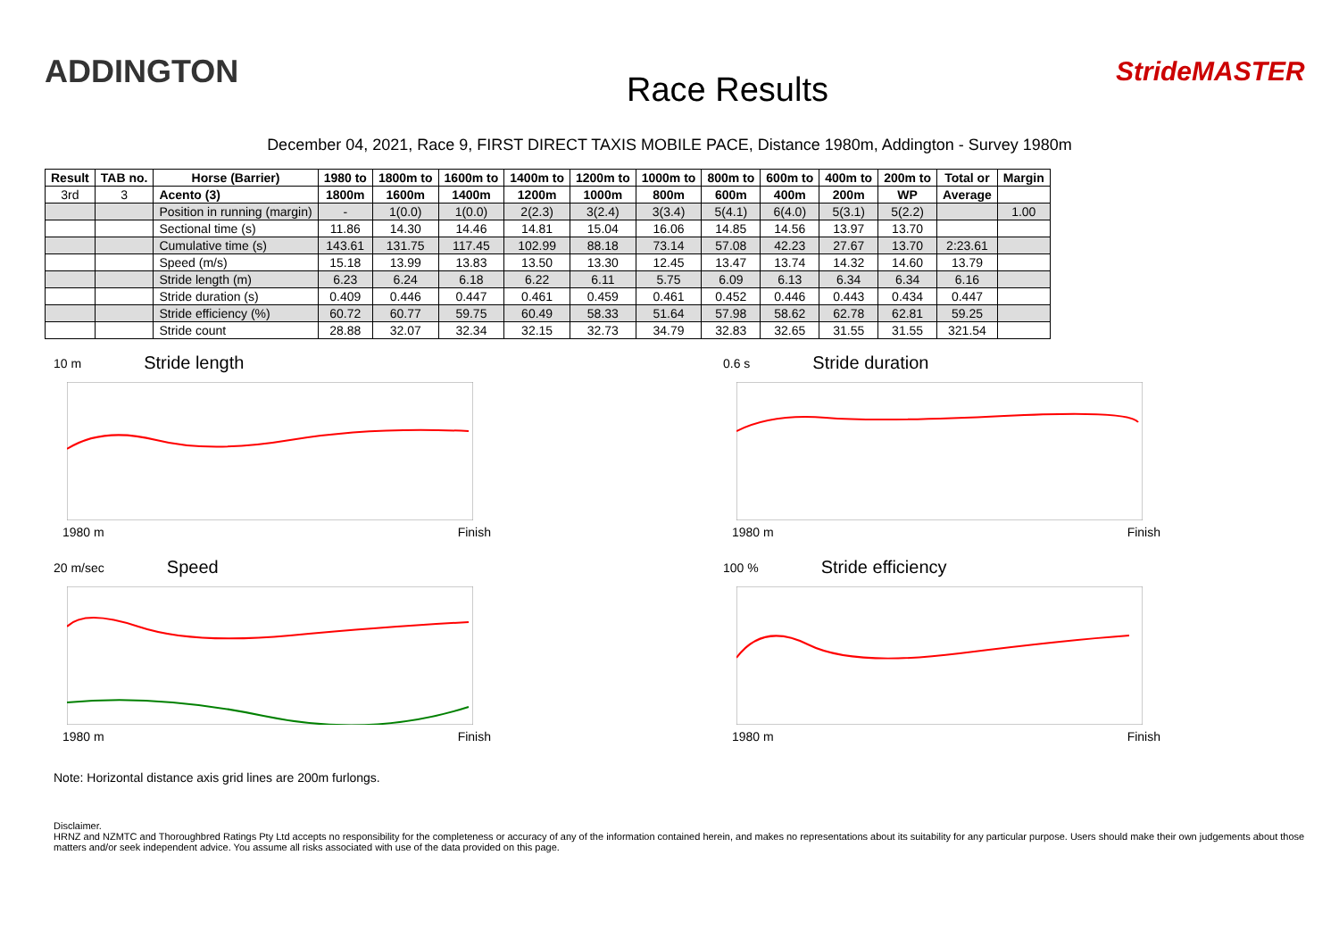ADDINGTON
Race Results
StrideMASTER
December 04, 2021, Race 9, FIRST DIRECT TAXIS MOBILE PACE, Distance 1980m, Addington - Survey 1980m
| Result | TAB no. | Horse (Barrier) | 1980 to | 1800m to | 1600m to | 1400m to | 1200m to | 1000m to | 800m to | 600m to | 400m to | 200m to | Total or | Margin |
| --- | --- | --- | --- | --- | --- | --- | --- | --- | --- | --- | --- | --- | --- | --- |
| 3rd | 3 | Acento (3) | 1800m | 1600m | 1400m | 1200m | 1000m | 800m | 600m | 400m | 200m | WP | Average | |
| | | Position in running (margin) | - | 1(0.0) | 1(0.0) | 2(2.3) | 3(2.4) | 3(3.4) | 5(4.1) | 6(4.0) | 5(3.1) | 5(2.2) | | 1.00 |
| | | Sectional time (s) | 11.86 | 14.30 | 14.46 | 14.81 | 15.04 | 16.06 | 14.85 | 14.56 | 13.97 | 13.70 | | |
| | | Cumulative time (s) | 143.61 | 131.75 | 117.45 | 102.99 | 88.18 | 73.14 | 57.08 | 42.23 | 27.67 | 13.70 | 2:23.61 | |
| | | Speed (m/s) | 15.18 | 13.99 | 13.83 | 13.50 | 13.30 | 12.45 | 13.47 | 13.74 | 14.32 | 14.60 | 13.79 | |
| | | Stride length (m) | 6.23 | 6.24 | 6.18 | 6.22 | 6.11 | 5.75 | 6.09 | 6.13 | 6.34 | 6.34 | 6.16 | |
| | | Stride duration (s) | 0.409 | 0.446 | 0.447 | 0.461 | 0.459 | 0.461 | 0.452 | 0.446 | 0.443 | 0.434 | 0.447 | |
| | | Stride efficiency (%) | 60.72 | 60.77 | 59.75 | 60.49 | 58.33 | 51.64 | 57.98 | 58.62 | 62.78 | 62.81 | 59.25 | |
| | | Stride count | 28.88 | 32.07 | 32.34 | 32.15 | 32.73 | 34.79 | 32.83 | 32.65 | 31.55 | 31.55 | 321.54 | |
10 m Stride length
1980 m Finish
0.6 s Stride duration
1980 m Finish
20 m/sec Speed
1980 m Finish
100 % Stride efficiency
1980 m Finish
Note: Horizontal distance axis grid lines are 200m furlongs.
Disclaimer.
HRNZ and NZMTC and Thoroughbred Ratings Pty Ltd accepts no responsibility for the completeness or accuracy of any of the information contained herein, and makes no representations about its suitability for any particular purpose. Users should make their own judgements about those matters and/or seek independent advice. You assume all risks associated with use of the data provided on this page.